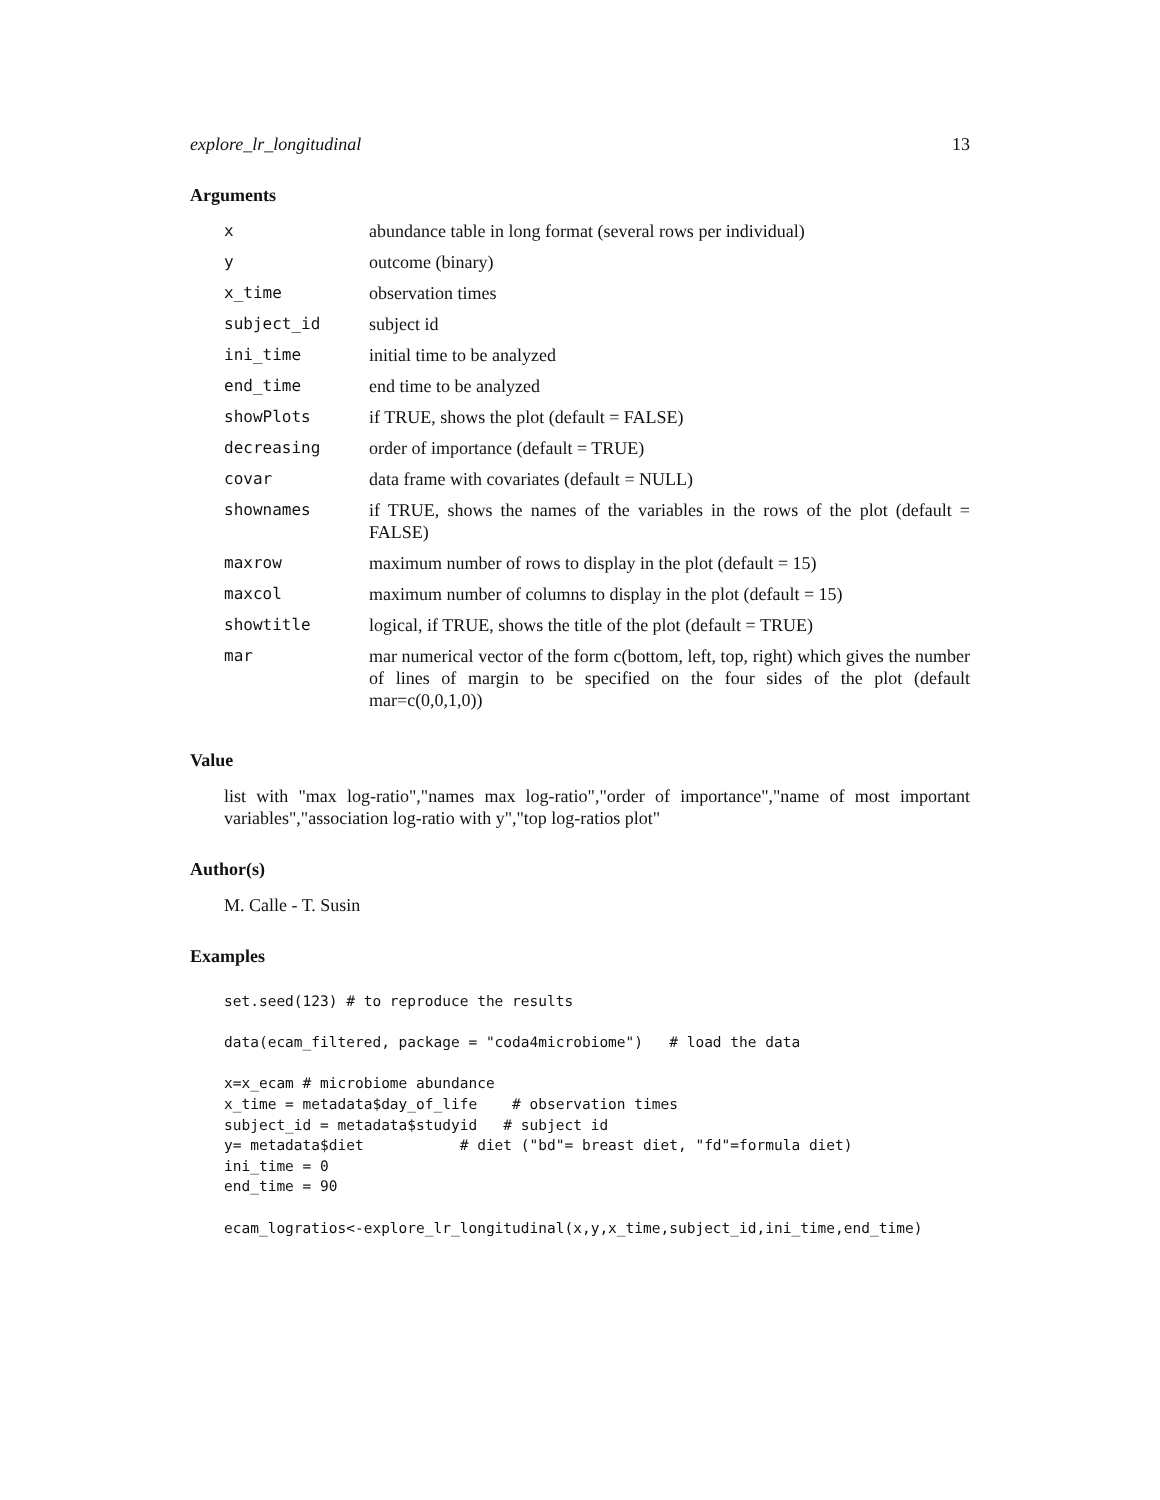explore_lr_longitudinal 13
Arguments
| x | abundance table in long format (several rows per individual) |
| y | outcome (binary) |
| x_time | observation times |
| subject_id | subject id |
| ini_time | initial time to be analyzed |
| end_time | end time to be analyzed |
| showPlots | if TRUE, shows the plot (default = FALSE) |
| decreasing | order of importance (default = TRUE) |
| covar | data frame with covariates (default = NULL) |
| shownames | if TRUE, shows the names of the variables in the rows of the plot (default = FALSE) |
| maxrow | maximum number of rows to display in the plot (default = 15) |
| maxcol | maximum number of columns to display in the plot (default = 15) |
| showtitle | logical, if TRUE, shows the title of the plot (default = TRUE) |
| mar | mar numerical vector of the form c(bottom, left, top, right) which gives the number of lines of margin to be specified on the four sides of the plot (default mar=c(0,0,1,0)) |
Value
list with "max log-ratio","names max log-ratio","order of importance","name of most important variables","association log-ratio with y","top log-ratios plot"
Author(s)
M. Calle - T. Susin
Examples
set.seed(123) # to reproduce the results

data(ecam_filtered, package = "coda4microbiome")   # load the data

x=x_ecam # microbiome abundance
x_time = metadata$day_of_life    # observation times
subject_id = metadata$studyid   # subject id
y= metadata$diet           # diet ("bd"= breast diet, "fd"=formula diet)
ini_time = 0
end_time = 90

ecam_logratios<-explore_lr_longitudinal(x,y,x_time,subject_id,ini_time,end_time)